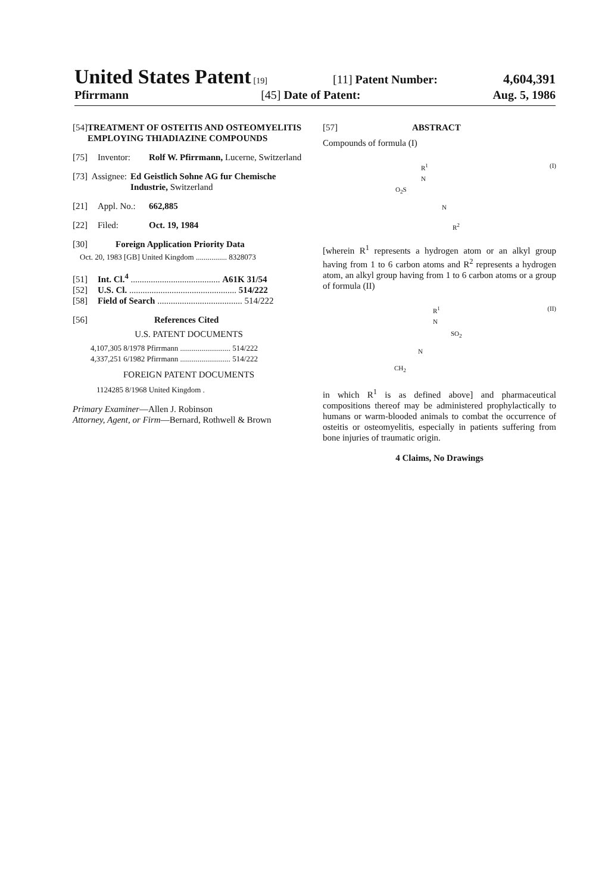United States Patent [19] [11] Patent Number: 4,604,391
Pfirrmann [45] Date of Patent: Aug. 5, 1986
[54] TREATMENT OF OSTEITIS AND OSTEOMYELITIS EMPLOYING THIADIAZINE COMPOUNDS
[75] Inventor: Rolf W. Pfirrmann, Lucerne, Switzerland
[73] Assignee: Ed Geistlich Sohne AG fur Chemische Industrie, Switzerland
[21] Appl. No.: 662,885
[22] Filed: Oct. 19, 1984
[30] Foreign Application Priority Data
Oct. 20, 1983 [GB] United Kingdom ................ 8328073
[51] Int. Cl.<sup>4</sup> ........................................ A61K 31/54
[52] U.S. Cl. ................................................ 514/222
[58] Field of Search ...................................... 514/222
[56] References Cited
U.S. PATENT DOCUMENTS
4,107,305 8/1978 Pfirrmann .......................... 514/222
4,337,251 6/1982 Pfirrmann .......................... 514/222
FOREIGN PATENT DOCUMENTS
1124285 8/1968 United Kingdom .
Primary Examiner—Allen J. Robinson
Attorney, Agent, or Firm—Bernard, Rothwell & Brown
[57] ABSTRACT
Compounds of formula (I)
(I) R<sup>1</sup>
N
O<sub>2</sub>S
N
R<sup>2</sup>
[wherein R<sup>1</sup> represents a hydrogen atom or an alkyl group having from 1 to 6 carbon atoms and R<sup>2</sup> represents a hydrogen atom, an alkyl group having from 1 to 6 carbon atoms or a group of formula (II)
(II) R<sup>1</sup>
N
SO<sub>2</sub>
N
CH<sub>2</sub>
in which R<sup>1</sup> is as defined above] and pharmaceutical compositions thereof may be administered prophylactically to humans or warm-blooded animals to combat the occurrence of osteitis or osteomyelitis, especially in patients suffering from bone injuries of traumatic origin.
4 Claims, No Drawings